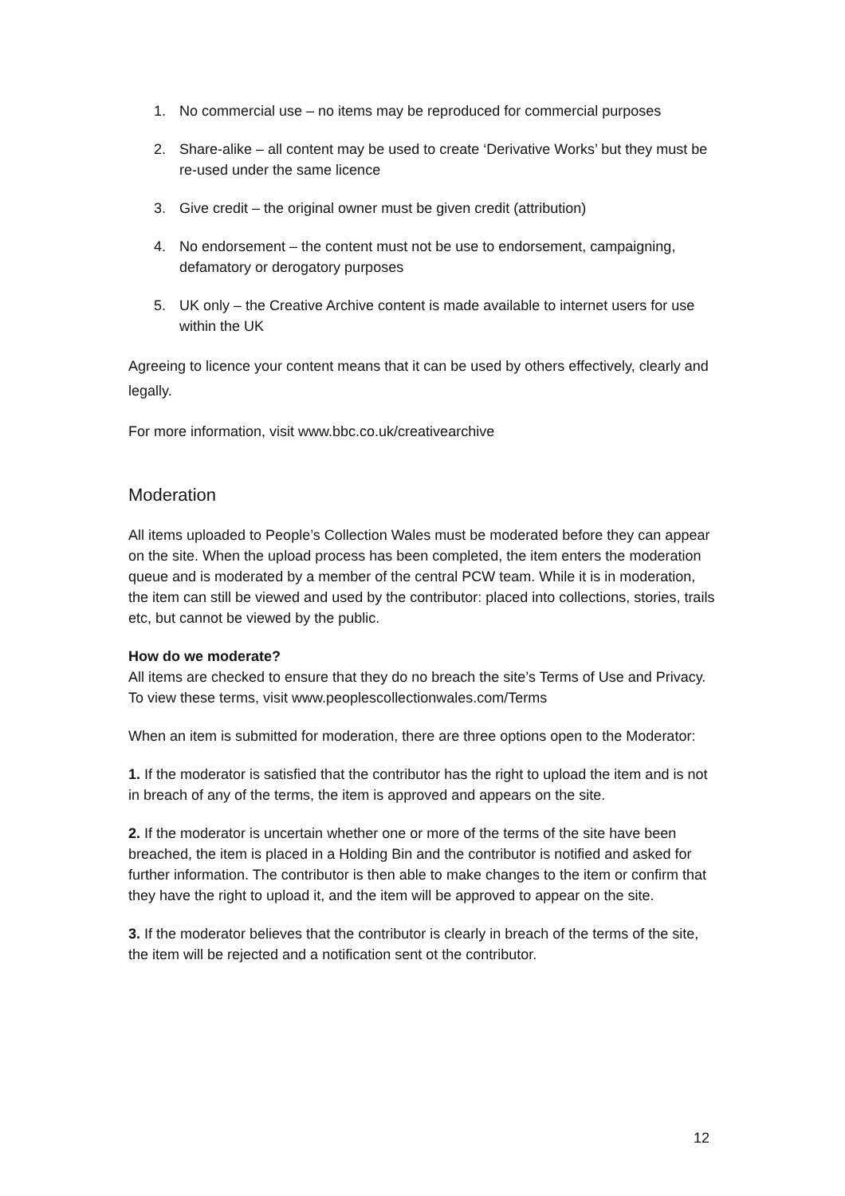1. No commercial use – no items may be reproduced for commercial purposes
2. Share-alike – all content may be used to create ‘Derivative Works’ but they must be re-used under the same licence
3. Give credit – the original owner must be given credit (attribution)
4. No endorsement – the content must not be use to endorsement, campaigning, defamatory or derogatory purposes
5. UK only – the Creative Archive content is made available to internet users for use within the UK
Agreeing to licence your content means that it can be used by others effectively, clearly and legally.
For more information, visit www.bbc.co.uk/creativearchive
Moderation
All items uploaded to People’s Collection Wales must be moderated before they can appear on the site. When the upload process has been completed, the item enters the moderation queue and is moderated by a member of the central PCW team. While it is in moderation, the item can still be viewed and used by the contributor: placed into collections, stories, trails etc, but cannot be viewed by the public.
How do we moderate?
All items are checked to ensure that they do no breach the site’s Terms of Use and Privacy.
To view these terms, visit www.peoplescollectionwales.com/Terms
When an item is submitted for moderation, there are three options open to the Moderator:
1. If the moderator is satisfied that the contributor has the right to upload the item and is not in breach of any of the terms, the item is approved and appears on the site.
2. If the moderator is uncertain whether one or more of the terms of the site have been breached, the item is placed in a Holding Bin and the contributor is notified and asked for further information. The contributor is then able to make changes to the item or confirm that they have the right to upload it, and the item will be approved to appear on the site.
3. If the moderator believes that the contributor is clearly in breach of the terms of the site, the item will be rejected and a notification sent ot the contributor.
12